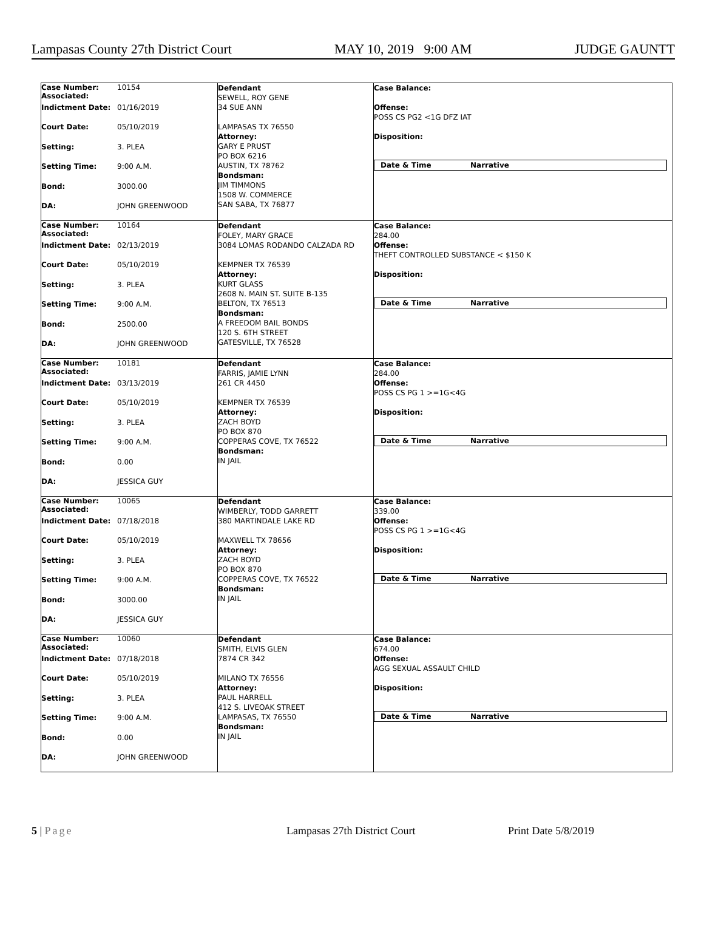Lampasas County 27th District Court MAY 10, 2019 9:00 AM JUDGE GAUNTT
Case Number:
Associated: 10154
Indictment Date: 01/16/2019
Court Date: 05/10/2019
Setting: 3. PLEA
Setting Time: 9:00 A.M.
Bond: 3000.00
DA: JOHN GREENWOOD
Defendant
SEWELL, ROY GENE
34 SUE ANN
LAMPASAS TX 76550
Attorney:
GARY E PRUST
PO BOX 6216
AUSTIN, TX 78762
Bondsman:
JIM TIMMONS
1508 W. COMMERCE
SAN SABA, TX 76877
Case Balance:
Offense:
POSS CS PG2 <1G DFZ IAT
Disposition:
Date & Time Narrative
Case Number:
Associated: 10164
Indictment Date: 02/13/2019
Court Date: 05/10/2019
Setting: 3. PLEA
Setting Time: 9:00 A.M.
Bond: 2500.00
DA: JOHN GREENWOOD
Defendant
FOLEY, MARY GRACE
3084 LOMAS RODANDO CALZADA RD
KEMPNER TX 76539
Attorney:
KURT GLASS
2608 N. MAIN ST. SUITE B-135
BELTON, TX 76513
Bondsman:
A FREEDOM BAIL BONDS
120 S. 6TH STREET
GATESVILLE, TX 76528
Case Balance:
284.00
Offense:
THEFT CONTROLLED SUBSTANCE < $150 K
Disposition:
Date & Time Narrative
Case Number:
Associated: 10181
Indictment Date: 03/13/2019
Court Date: 05/10/2019
Setting: 3. PLEA
Setting Time: 9:00 A.M.
Bond: 0.00
DA: JESSICA GUY
Defendant
FARRIS, JAMIE LYNN
261 CR 4450
KEMPNER TX 76539
Attorney:
ZACH BOYD
PO BOX 870
COPPERAS COVE, TX 76522
Bondsman:
IN JAIL
Case Balance:
284.00
Offense:
POSS CS PG 1 >=1G<4G
Disposition:
Date & Time Narrative
Case Number:
Associated: 10065
Indictment Date: 07/18/2018
Court Date: 05/10/2019
Setting: 3. PLEA
Setting Time: 9:00 A.M.
Bond: 3000.00
DA: JESSICA GUY
Defendant
WIMBERLY, TODD GARRETT
380 MARTINDALE LAKE RD
MAXWELL TX 78656
Attorney:
ZACH BOYD
PO BOX 870
COPPERAS COVE, TX 76522
Bondsman:
IN JAIL
Case Balance:
339.00
Offense:
POSS CS PG 1 >=1G<4G
Disposition:
Date & Time Narrative
Case Number:
Associated: 10060
Indictment Date: 07/18/2018
Court Date: 05/10/2019
Setting: 3. PLEA
Setting Time: 9:00 A.M.
Bond: 0.00
DA: JOHN GREENWOOD
Defendant
SMITH, ELVIS GLEN
7874 CR 342
MILANO TX 76556
Attorney:
PAUL HARRELL
412 S. LIVEOAK STREET
LAMPASAS, TX 76550
Bondsman:
IN JAIL
Case Balance:
674.00
Offense:
AGG SEXUAL ASSAULT CHILD
Disposition:
Date & Time Narrative
5 | Page Lampasas 27th District Court Print Date 5/8/2019